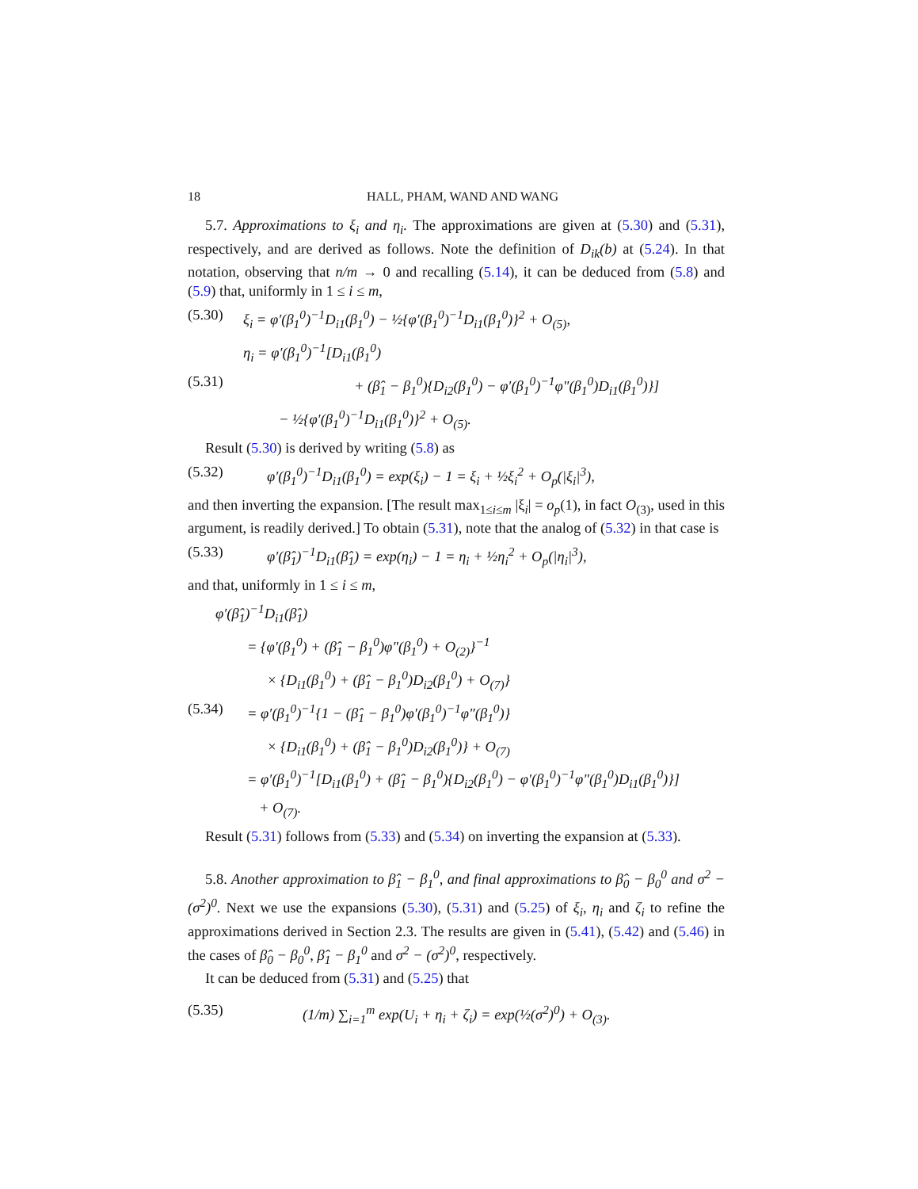18 HALL, PHAM, WAND AND WANG
5.7. Approximations to ξ<sub>i</sub> and η<sub>i</sub>. The approximations are given at (5.30) and (5.31), respectively, and are derived as follows. Note the definition of D<sub>ik</sub>(b) at (5.24). In that notation, observing that n/m → 0 and recalling (5.14), it can be deduced from (5.8) and (5.9) that, uniformly in 1 ≤ i ≤ m,
(5.30) ξ<sub>i</sub> = φ′(β<sub>1</sub><sup>0</sup>)<sup>−1</sup>D<sub>i1</sub>(β<sub>1</sub><sup>0</sup>) − ½{φ′(β<sub>1</sub><sup>0</sup>)<sup>−1</sup>D<sub>i1</sub>(β<sub>1</sub><sup>0</sup>)}<sup>2</sup> + O<sub>(5)</sub>,
η<sub>i</sub> = φ′(β<sub>1</sub><sup>0</sup>)<sup>−1</sup>[D<sub>i1</sub>(β<sub>1</sub><sup>0</sup>)
(5.31) + (β̂<sub>1</sub> − β<sub>1</sub><sup>0</sup>){D<sub>i2</sub>(β<sub>1</sub><sup>0</sup>) − φ′(β<sub>1</sub><sup>0</sup>)<sup>−1</sup>φ″(β<sub>1</sub><sup>0</sup>)D<sub>i1</sub>(β<sub>1</sub><sup>0</sup>)}]
− ½{φ′(β<sub>1</sub><sup>0</sup>)<sup>−1</sup>D<sub>i1</sub>(β<sub>1</sub><sup>0</sup>)}<sup>2</sup> + O<sub>(5)</sub>.
Result (5.30) is derived by writing (5.8) as
(5.32) φ′(β<sub>1</sub><sup>0</sup>)<sup>−1</sup>D<sub>i1</sub>(β<sub>1</sub><sup>0</sup>) = exp(ξ<sub>i</sub>) − 1 = ξ<sub>i</sub> + ½ξ<sub>i</sub><sup>2</sup> + O<sub>p</sub>(|ξ<sub>i</sub>|<sup>3</sup>),
and then inverting the expansion. [The result max<sub>1≤i≤m</sub> |ξ<sub>i</sub>| = o<sub>p</sub>(1), in fact O<sub>(3)</sub>, used in this argument, is readily derived.] To obtain (5.31), note that the analog of (5.32) in that case is
(5.33) φ′(β̂<sub>1</sub>)<sup>−1</sup>D<sub>i1</sub>(β̂<sub>1</sub>) = exp(η<sub>i</sub>) − 1 = η<sub>i</sub> + ½η<sub>i</sub><sup>2</sup> + O<sub>p</sub>(|η<sub>i</sub>|<sup>3</sup>),
and that, uniformly in 1 ≤ i ≤ m,
φ′(β̂<sub>1</sub>)<sup>−1</sup>D<sub>i1</sub>(β̂<sub>1</sub>)
= {φ′(β<sub>1</sub><sup>0</sup>) + (β̂<sub>1</sub> − β<sub>1</sub><sup>0</sup>)φ″(β<sub>1</sub><sup>0</sup>) + O<sub>(2)</sub>}<sup>−1</sup>
× {D<sub>i1</sub>(β<sub>1</sub><sup>0</sup>) + (β̂<sub>1</sub> − β<sub>1</sub><sup>0</sup>)D<sub>i2</sub>(β<sub>1</sub><sup>0</sup>) + O<sub>(7)</sub>}
(5.34) = φ′(β<sub>1</sub><sup>0</sup>)<sup>−1</sup>{1 − (β̂<sub>1</sub> − β<sub>1</sub><sup>0</sup>)φ′(β<sub>1</sub><sup>0</sup>)<sup>−1</sup>φ″(β<sub>1</sub><sup>0</sup>)}
× {D<sub>i1</sub>(β<sub>1</sub><sup>0</sup>) + (β̂<sub>1</sub> − β<sub>1</sub><sup>0</sup>)D<sub>i2</sub>(β<sub>1</sub><sup>0</sup>)} + O<sub>(7)</sub>
= φ′(β<sub>1</sub><sup>0</sup>)<sup>−1</sup>[D<sub>i1</sub>(β<sub>1</sub><sup>0</sup>) + (β̂<sub>1</sub> − β<sub>1</sub><sup>0</sup>){D<sub>i2</sub>(β<sub>1</sub><sup>0</sup>) − φ′(β<sub>1</sub><sup>0</sup>)<sup>−1</sup>φ″(β<sub>1</sub><sup>0</sup>)D<sub>i1</sub>(β<sub>1</sub><sup>0</sup>)}]
+ O<sub>(7)</sub>.
Result (5.31) follows from (5.33) and (5.34) on inverting the expansion at (5.33).
5.8. Another approximation to β̂<sub>1</sub> − β<sub>1</sub><sup>0</sup>, and final approximations to β̂<sub>0</sub> − β<sub>0</sub><sup>0</sup> and σ<sup>2</sup> − (σ<sup>2</sup>)<sup>0</sup>. Next we use the expansions (5.30), (5.31) and (5.25) of ξ<sub>i</sub>, η<sub>i</sub> and ζ<sub>i</sub> to refine the approximations derived in Section 2.3. The results are given in (5.41), (5.42) and (5.46) in the cases of β̂<sub>0</sub> − β<sub>0</sub><sup>0</sup>, β̂<sub>1</sub> − β<sub>1</sub><sup>0</sup> and σ<sup>2</sup> − (σ<sup>2</sup>)<sup>0</sup>, respectively.
It can be deduced from (5.31) and (5.25) that
(5.35) (1/m) ∑<sub>i=1</sub><sup>m</sup> exp(U<sub>i</sub> + η<sub>i</sub> + ζ<sub>i</sub>) = exp(½(σ<sup>2</sup>)<sup>0</sup>) + O<sub>(3)</sub>.